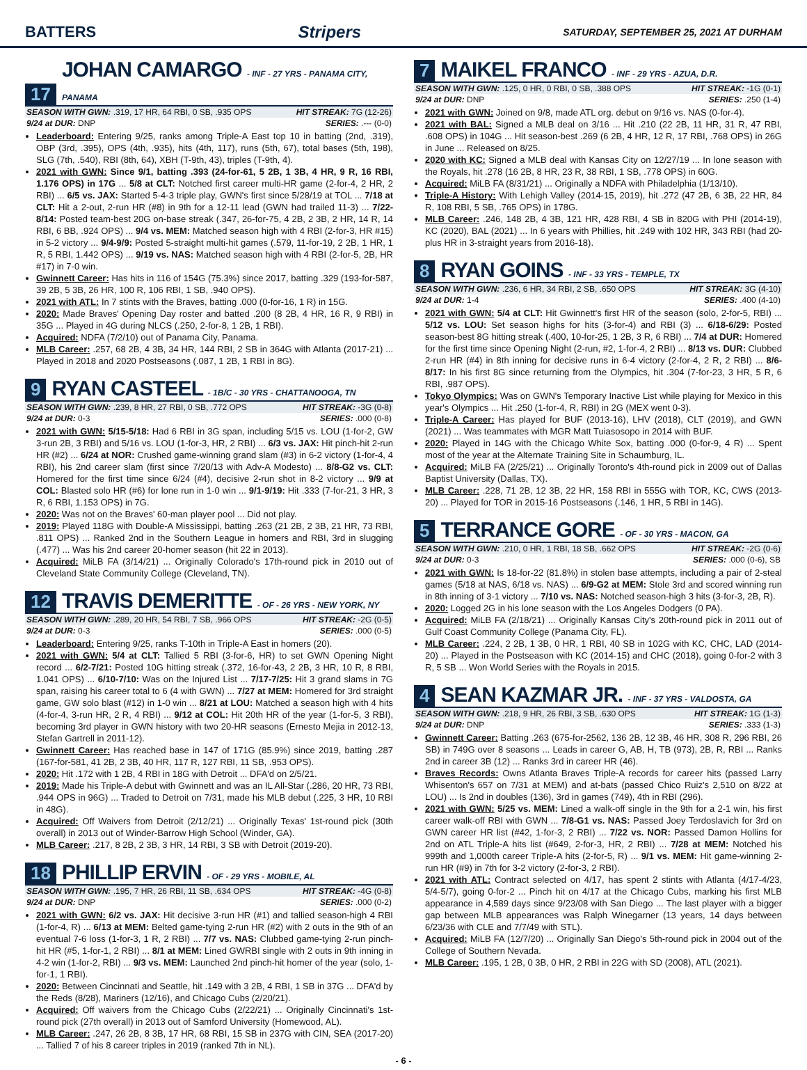BATTERS Stripers SATURDAY, SEPTEMBER 25, 2021 AT DURHAM
17 JOHAN CAMARGO - INF - 27 YRS - PANAMA CITY, PANAMA
SEASON WITH GWN: .319, 17 HR, 64 RBI, 0 SB, .935 OPS HIT STREAK: 7G (12-26)
9/24 at DUR: DNP SERIES: .--- (0-0)
Leaderboard: Entering 9/25, ranks among Triple-A East top 10 in batting (2nd, .319), OBP (3rd, .395), OPS (4th, .935), hits (4th, 117), runs (5th, 67), total bases (5th, 198), SLG (7th, .540), RBI (8th, 64), XBH (T-9th, 43), triples (T-9th, 4).
2021 with GWN: Since 9/1, batting .393 (24-for-61, 5 2B, 1 3B, 4 HR, 9 R, 16 RBI, 1.176 OPS) in 17G ... 5/8 at CLT: Notched first career multi-HR game (2-for-4, 2 HR, 2 RBI) ... 6/5 vs. JAX: Started 5-4-3 triple play, GWN's first since 5/28/19 at TOL ... 7/18 at CLT: Hit a 2-out, 2-run HR (#8) in 9th for a 12-11 lead (GWN had trailed 11-3) ... 7/22-8/14: Posted team-best 20G on-base streak (.347, 26-for-75, 4 2B, 2 3B, 2 HR, 14 R, 14 RBI, 6 BB, .924 OPS) ... 9/4 vs. MEM: Matched season high with 4 RBI (2-for-3, HR #15) in 5-2 victory ... 9/4-9/9: Posted 5-straight multi-hit games (.579, 11-for-19, 2 2B, 1 HR, 1 R, 5 RBI, 1.442 OPS) ... 9/19 vs. NAS: Matched season high with 4 RBI (2-for-5, 2B, HR #17) in 7-0 win.
Gwinnett Career: Has hits in 116 of 154G (75.3%) since 2017, batting .329 (193-for-587, 39 2B, 5 3B, 26 HR, 100 R, 106 RBI, 1 SB, .940 OPS).
2021 with ATL: In 7 stints with the Braves, batting .000 (0-for-16, 1 R) in 15G.
2020: Made Braves' Opening Day roster and batted .200 (8 2B, 4 HR, 16 R, 9 RBI) in 35G ... Played in 4G during NLCS (.250, 2-for-8, 1 2B, 1 RBI).
Acquired: NDFA (7/2/10) out of Panama City, Panama.
MLB Career: .257, 68 2B, 4 3B, 34 HR, 144 RBI, 2 SB in 364G with Atlanta (2017-21) ... Played in 2018 and 2020 Postseasons (.087, 1 2B, 1 RBI in 8G).
9 RYAN CASTEEL - 1B/C - 30 YRS - CHATTANOOGA, TN
SEASON WITH GWN: .239, 8 HR, 27 RBI, 0 SB, .772 OPS HIT STREAK: -3G (0-8)
9/24 at DUR: 0-3 SERIES: .000 (0-8)
2021 with GWN: 5/15-5/18: Had 6 RBI in 3G span, including 5/15 vs. LOU (1-for-2, GW 3-run 2B, 3 RBI) and 5/16 vs. LOU (1-for-3, HR, 2 RBI) ... 6/3 vs. JAX: Hit pinch-hit 2-run HR (#2) ... 6/24 at NOR: Crushed game-winning grand slam (#3) in 6-2 victory (1-for-4, 4 RBI), his 2nd career slam (first since 7/20/13 with Adv-A Modesto) ... 8/8-G2 vs. CLT: Homered for the first time since 6/24 (#4), decisive 2-run shot in 8-2 victory ... 9/9 at COL: Blasted solo HR (#6) for lone run in 1-0 win ... 9/1-9/19: Hit .333 (7-for-21, 3 HR, 3 R, 6 RBI, 1.153 OPS) in 7G.
2020: Was not on the Braves' 60-man player pool ... Did not play.
2019: Played 118G with Double-A Mississippi, batting .263 (21 2B, 2 3B, 21 HR, 73 RBI, .811 OPS) ... Ranked 2nd in the Southern League in homers and RBI, 3rd in slugging (.477) ... Was his 2nd career 20-homer season (hit 22 in 2013).
Acquired: MiLB FA (3/14/21) ... Originally Colorado's 17th-round pick in 2010 out of Cleveland State Community College (Cleveland, TN).
12 TRAVIS DEMERITTE - OF - 26 YRS - NEW YORK, NY
SEASON WITH GWN: .289, 20 HR, 54 RBI, 7 SB, .966 OPS HIT STREAK: -2G (0-5)
9/24 at DUR: 0-3 SERIES: .000 (0-5)
Leaderboard: Entering 9/25, ranks T-10th in Triple-A East in homers (20).
2021 with GWN: 5/4 at CLT: Tallied 5 RBI (3-for-6, HR) to set GWN Opening Night record ... 6/2-7/21: Posted 10G hitting streak (.372, 16-for-43, 2 2B, 3 HR, 10 R, 8 RBI, 1.041 OPS) ... 6/10-7/10: Was on the Injured List ... 7/17-7/25: Hit 3 grand slams in 7G span, raising his career total to 6 (4 with GWN) ... 7/27 at MEM: Homered for 3rd straight game, GW solo blast (#12) in 1-0 win ... 8/21 at LOU: Matched a season high with 4 hits (4-for-4, 3-run HR, 2 R, 4 RBI) ... 9/12 at COL: Hit 20th HR of the year (1-for-5, 3 RBI), becoming 3rd player in GWN history with two 20-HR seasons (Ernesto Mejia in 2012-13, Stefan Gartrell in 2011-12).
Gwinnett Career: Has reached base in 147 of 171G (85.9%) since 2019, batting .287 (167-for-581, 41 2B, 2 3B, 40 HR, 117 R, 127 RBI, 11 SB, .953 OPS).
2020: Hit .172 with 1 2B, 4 RBI in 18G with Detroit ... DFA'd on 2/5/21.
2019: Made his Triple-A debut with Gwinnett and was an IL All-Star (.286, 20 HR, 73 RBI, .944 OPS in 96G) ... Traded to Detroit on 7/31, made his MLB debut (.225, 3 HR, 10 RBI in 48G).
Acquired: Off Waivers from Detroit (2/12/21) ... Originally Texas' 1st-round pick (30th overall) in 2013 out of Winder-Barrow High School (Winder, GA).
MLB Career: .217, 8 2B, 2 3B, 3 HR, 14 RBI, 3 SB with Detroit (2019-20).
18 PHILLIP ERVIN - OF - 29 YRS - MOBILE, AL
SEASON WITH GWN: .195, 7 HR, 26 RBI, 11 SB, .634 OPS HIT STREAK: -4G (0-8)
9/24 at DUR: DNP SERIES: .000 (0-2)
2021 with GWN: 6/2 vs. JAX: Hit decisive 3-run HR (#1) and tallied season-high 4 RBI (1-for-4, R) ... 6/13 at MEM: Belted game-tying 2-run HR (#2) with 2 outs in the 9th of an eventual 7-6 loss (1-for-3, 1 R, 2 RBI) ... 7/7 vs. NAS: Clubbed game-tying 2-run pinch-hit HR (#5, 1-for-1, 2 RBI) ... 8/1 at MEM: Lined GWRBI single with 2 outs in 9th inning in 4-2 win (1-for-2, RBI) ... 9/3 vs. MEM: Launched 2nd pinch-hit homer of the year (solo, 1-for-1, 1 RBI).
2020: Between Cincinnati and Seattle, hit .149 with 3 2B, 4 RBI, 1 SB in 37G ... DFA'd by the Reds (8/28), Mariners (12/16), and Chicago Cubs (2/20/21).
Acquired: Off waivers from the Chicago Cubs (2/22/21) ... Originally Cincinnati's 1st-round pick (27th overall) in 2013 out of Samford University (Homewood, AL).
MLB Career: .247, 26 2B, 8 3B, 17 HR, 68 RBI, 15 SB in 237G with CIN, SEA (2017-20) ... Tallied 7 of his 8 career triples in 2019 (ranked 7th in NL).
7 MAIKEL FRANCO - INF - 29 YRS - AZUA, D.R.
SEASON WITH GWN: .125, 0 HR, 0 RBI, 0 SB, .388 OPS HIT STREAK: -1G (0-1)
9/24 at DUR: DNP SERIES: .250 (1-4)
2021 with GWN: Joined on 9/8, made ATL org. debut on 9/16 vs. NAS (0-for-4).
2021 with BAL: Signed a MLB deal on 3/16 ... Hit .210 (22 2B, 11 HR, 31 R, 47 RBI, .608 OPS) in 104G ... Hit season-best .269 (6 2B, 4 HR, 12 R, 17 RBI, .768 OPS) in 26G in June ... Released on 8/25.
2020 with KC: Signed a MLB deal with Kansas City on 12/27/19 ... In lone season with the Royals, hit .278 (16 2B, 8 HR, 23 R, 38 RBI, 1 SB, .778 OPS) in 60G.
Acquired: MiLB FA (8/31/21) ... Originally a NDFA with Philadelphia (1/13/10).
Triple-A History: With Lehigh Valley (2014-15, 2019), hit .272 (47 2B, 6 3B, 22 HR, 84 R, 108 RBI, 5 SB, .765 OPS) in 178G.
MLB Career: .246, 148 2B, 4 3B, 121 HR, 428 RBI, 4 SB in 820G with PHI (2014-19), KC (2020), BAL (2021) ... In 6 years with Phillies, hit .249 with 102 HR, 343 RBI (had 20-plus HR in 3-straight years from 2016-18).
8 RYAN GOINS - INF - 33 YRS - TEMPLE, TX
SEASON WITH GWN: .236, 6 HR, 34 RBI, 2 SB, .650 OPS HIT STREAK: 3G (4-10)
9/24 at DUR: 1-4 SERIES: .400 (4-10)
2021 with GWN: 5/4 at CLT: Hit Gwinnett's first HR of the season (solo, 2-for-5, RBI) ... 5/12 vs. LOU: Set season highs for hits (3-for-4) and RBI (3) ... 6/18-6/29: Posted season-best 8G hitting streak (.400, 10-for-25, 1 2B, 3 R, 6 RBI) ... 7/4 at DUR: Homered for the first time since Opening Night (2-run, #2, 1-for-4, 2 RBI) ... 8/13 vs. DUR: Clubbed 2-run HR (#4) in 8th inning for decisive runs in 6-4 victory (2-for-4, 2 R, 2 RBI) ... 8/6-8/17: In his first 8G since returning from the Olympics, hit .304 (7-for-23, 3 HR, 5 R, 6 RBI, .987 OPS).
Tokyo Olympics: Was on GWN's Temporary Inactive List while playing for Mexico in this year's Olympics ... Hit .250 (1-for-4, R, RBI) in 2G (MEX went 0-3).
Triple-A Career: Has played for BUF (2013-16), LHV (2018), CLT (2019), and GWN (2021) ... Was teammates with MGR Matt Tuiasosopo in 2014 with BUF.
2020: Played in 14G with the Chicago White Sox, batting .000 (0-for-9, 4 R) ... Spent most of the year at the Alternate Training Site in Schaumburg, IL.
Acquired: MiLB FA (2/25/21) ... Originally Toronto's 4th-round pick in 2009 out of Dallas Baptist University (Dallas, TX).
MLB Career: .228, 71 2B, 12 3B, 22 HR, 158 RBI in 555G with TOR, KC, CWS (2013-20) ... Played for TOR in 2015-16 Postseasons (.146, 1 HR, 5 RBI in 14G).
5 TERRANCE GORE - OF - 30 YRS - MACON, GA
SEASON WITH GWN: .210, 0 HR, 1 RBI, 18 SB, .662 OPS HIT STREAK: -2G (0-6)
9/24 at DUR: 0-3 SERIES: .000 (0-6), SB
2021 with GWN: Is 18-for-22 (81.8%) in stolen base attempts, including a pair of 2-steal games (5/18 at NAS, 6/18 vs. NAS) ... 6/9-G2 at MEM: Stole 3rd and scored winning run in 8th inning of 3-1 victory ... 7/10 vs. NAS: Notched season-high 3 hits (3-for-3, 2B, R).
2020: Logged 2G in his lone season with the Los Angeles Dodgers (0 PA).
Acquired: MiLB FA (2/18/21) ... Originally Kansas City's 20th-round pick in 2011 out of Gulf Coast Community College (Panama City, FL).
MLB Career: .224, 2 2B, 1 3B, 0 HR, 1 RBI, 40 SB in 102G with KC, CHC, LAD (2014-20) ... Played in the Postseason with KC (2014-15) and CHC (2018), going 0-for-2 with 3 R, 5 SB ... Won World Series with the Royals in 2015.
4 SEAN KAZMAR JR. - INF - 37 YRS - VALDOSTA, GA
SEASON WITH GWN: .218, 9 HR, 26 RBI, 3 SB, .630 OPS HIT STREAK: 1G (1-3)
9/24 at DUR: DNP SERIES: .333 (1-3)
Gwinnett Career: Batting .263 (675-for-2562, 136 2B, 12 3B, 46 HR, 308 R, 296 RBI, 26 SB) in 749G over 8 seasons ... Leads in career G, AB, H, TB (973), 2B, R, RBI ... Ranks 2nd in career 3B (12) ... Ranks 3rd in career HR (46).
Braves Records: Owns Atlanta Braves Triple-A records for career hits (passed Larry Whisenton's 657 on 7/31 at MEM) and at-bats (passed Chico Ruiz's 2,510 on 8/22 at LOU) ... Is 2nd in doubles (136), 3rd in games (749), 4th in RBI (296).
2021 with GWN: 5/25 vs. MEM: Lined a walk-off single in the 9th for a 2-1 win, his first career walk-off RBI with GWN ... 7/8-G1 vs. NAS: Passed Joey Terdoslavich for 3rd on GWN career HR list (#42, 1-for-3, 2 RBI) ... 7/22 vs. NOR: Passed Damon Hollins for 2nd on ATL Triple-A hits list (#649, 2-for-3, HR, 2 RBI) ... 7/28 at MEM: Notched his 999th and 1,000th career Triple-A hits (2-for-5, R) ... 9/1 vs. MEM: Hit game-winning 2-run HR (#9) in 7th for 3-2 victory (2-for-3, 2 RBI).
2021 with ATL: Contract selected on 4/17, has spent 2 stints with Atlanta (4/17-4/23, 5/4-5/7), going 0-for-2 ... Pinch hit on 4/17 at the Chicago Cubs, marking his first MLB appearance in 4,589 days since 9/23/08 with San Diego ... The last player with a bigger gap between MLB appearances was Ralph Winegarner (13 years, 14 days between 6/23/36 with CLE and 7/7/49 with STL).
Acquired: MiLB FA (12/7/20) ... Originally San Diego's 5th-round pick in 2004 out of the College of Southern Nevada.
MLB Career: .195, 1 2B, 0 3B, 0 HR, 2 RBI in 22G with SD (2008), ATL (2021).
- 6 -